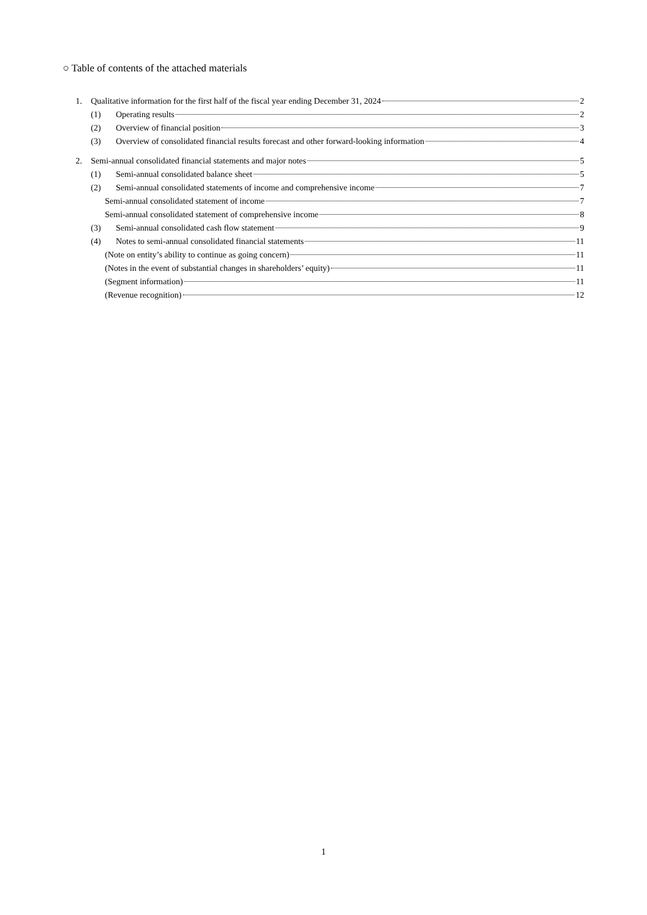○ Table of contents of the attached materials
1. Qualitative information for the first half of the fiscal year ending December 31, 2024 2
(1) Operating results 2
(2) Overview of financial position 3
(3) Overview of consolidated financial results forecast and other forward-looking information 4
2. Semi-annual consolidated financial statements and major notes 5
(1) Semi-annual consolidated balance sheet 5
(2) Semi-annual consolidated statements of income and comprehensive income 7
Semi-annual consolidated statement of income 7
Semi-annual consolidated statement of comprehensive income 8
(3) Semi-annual consolidated cash flow statement 9
(4) Notes to semi-annual consolidated financial statements 11
(Note on entity’s ability to continue as going concern) 11
(Notes in the event of substantial changes in shareholders’ equity) 11
(Segment information) 11
(Revenue recognition) 12
1